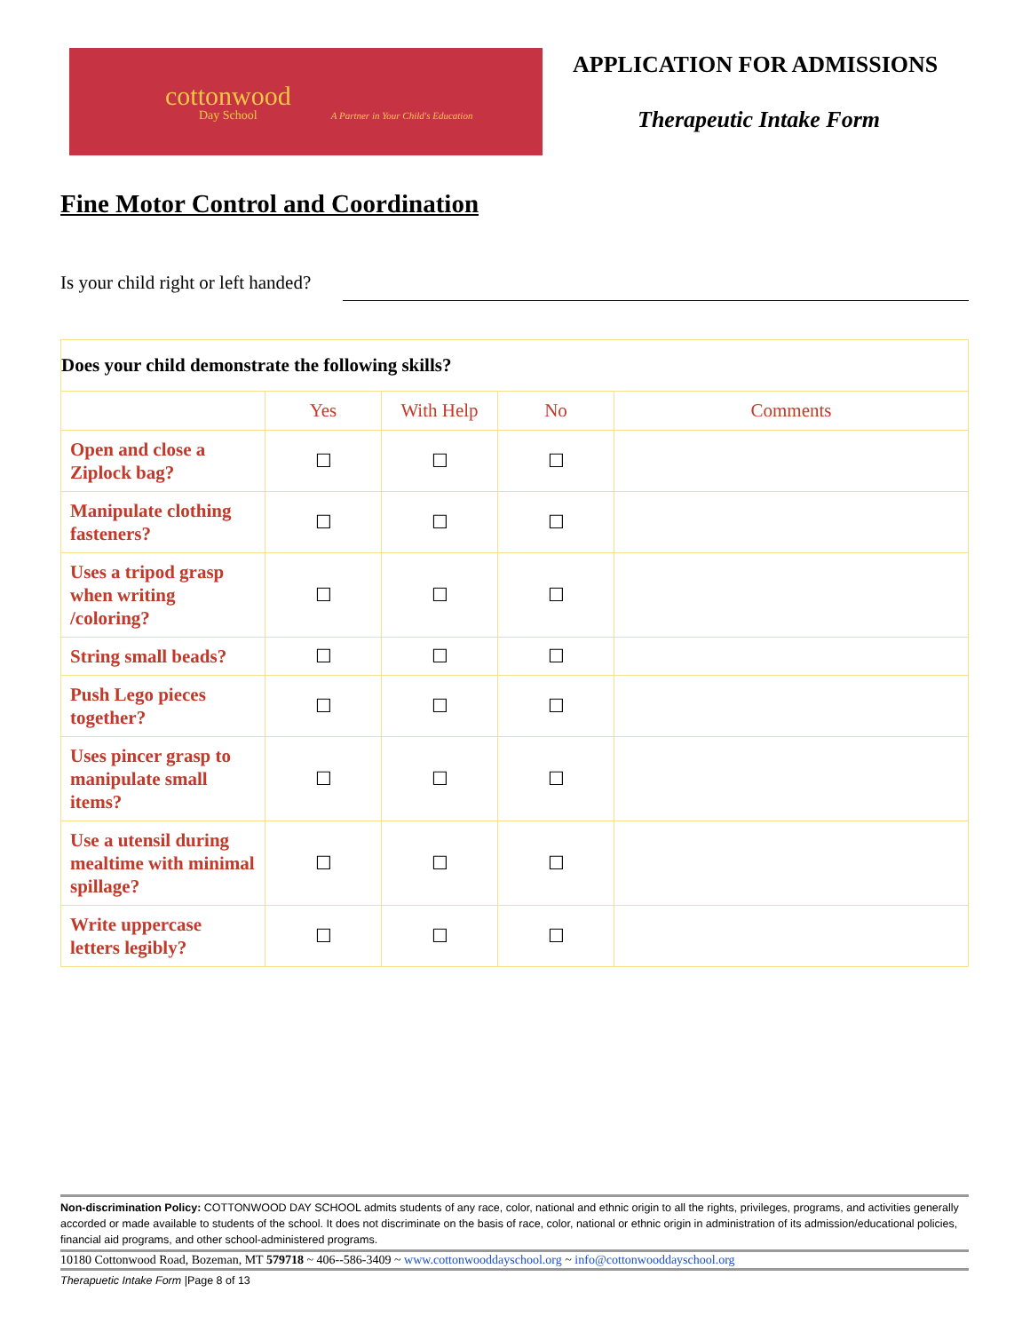cottonwood
Day School
A Partner in Your Child's Education
APPLICATION FOR ADMISSIONS
Therapeutic Intake Form
Fine Motor Control and Coordination
Is your child right or left handed?
| Does your child demonstrate the following skills? | | | | |
| --- | --- | --- | --- | --- |
| | Yes | With Help | No | Comments |
| Open and close a Ziplock bag? | ☐ | ☐ | ☐ | |
| Manipulate clothing fasteners? | ☐ | ☐ | ☐ | |
| Uses a tripod grasp when writing /coloring? | ☐ | ☐ | ☐ | |
| String small beads? | ☐ | ☐ | ☐ | |
| Push Lego pieces together? | ☐ | ☐ | ☐ | |
| Uses pincer grasp to manipulate small items? | ☐ | ☐ | ☐ | |
| Use a utensil during mealtime with minimal spillage? | ☐ | ☐ | ☐ | |
| Write uppercase letters legibly? | ☐ | ☐ | ☐ | |
Non-discrimination Policy: COTTONWOOD DAY SCHOOL admits students of any race, color, national and ethnic origin to all the rights, privileges, programs, and activities generally accorded or made available to students of the school. It does not discriminate on the basis of race, color, national or ethnic origin in administration of its admission/educational policies, financial aid programs, and other school-administered programs.
10180 Cottonwood Road, Bozeman, MT 579718 ~ 406--586-3409 ~ www.cottonwooddayschool.org ~ info@cottonwooddayschool.org
Therapuetic Intake Form |Page 8 of 13